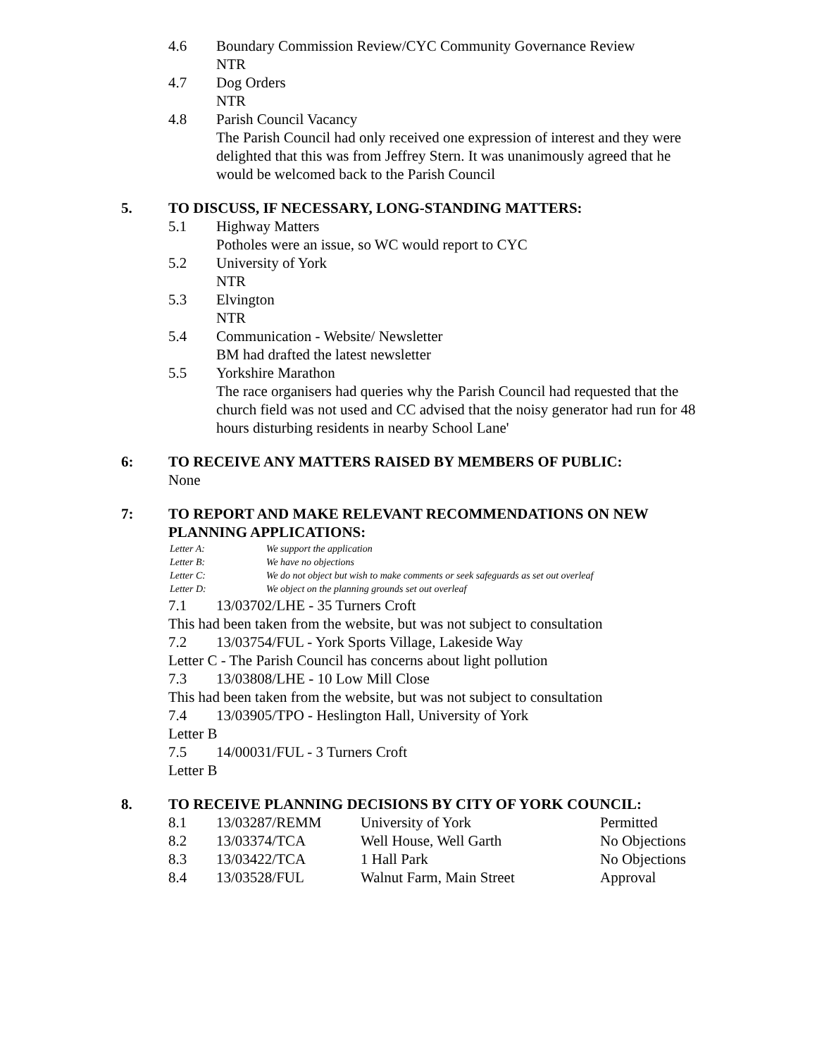4.6 Boundary Commission Review/CYC Community Governance Review
NTR
4.7 Dog Orders
NTR
4.8 Parish Council Vacancy
The Parish Council had only received one expression of interest and they were delighted that this was from Jeffrey Stern. It was unanimously agreed that he would be welcomed back to the Parish Council
5. TO DISCUSS, IF NECESSARY, LONG-STANDING MATTERS:
5.1 Highway Matters
Potholes were an issue, so WC would report to CYC
5.2 University of York
NTR
5.3 Elvington
NTR
5.4 Communication - Website/ Newsletter
BM had drafted the latest newsletter
5.5 Yorkshire Marathon
The race organisers had queries why the Parish Council had requested that the church field was not used and CC advised that the noisy generator had run for 48 hours disturbing residents in nearby School Lane'
6: TO RECEIVE ANY MATTERS RAISED BY MEMBERS OF PUBLIC:
None
7: TO REPORT AND MAKE RELEVANT RECOMMENDATIONS ON NEW PLANNING APPLICATIONS:
| Letter A: | We support the application |
| Letter B: | We have no objections |
| Letter C: | We do not object but wish to make comments or seek safeguards as set out overleaf |
| Letter D: | We object on the planning grounds set out overleaf |
7.1 13/03702/LHE - 35 Turners Croft
This had been taken from the website, but was not subject to consultation
7.2 13/03754/FUL - York Sports Village, Lakeside Way
Letter C - The Parish Council has concerns about light pollution
7.3 13/03808/LHE - 10 Low Mill Close
This had been taken from the website, but was not subject to consultation
7.4 13/03905/TPO - Heslington Hall, University of York
Letter B
7.5 14/00031/FUL - 3 Turners Croft
Letter B
8. TO RECEIVE PLANNING DECISIONS BY CITY OF YORK COUNCIL:
| 8.1 | 13/03287/REMM | University of York | Permitted |
| 8.2 | 13/03374/TCA | Well House, Well Garth | No Objections |
| 8.3 | 13/03422/TCA | 1 Hall Park | No Objections |
| 8.4 | 13/03528/FUL | Walnut Farm, Main Street | Approval |